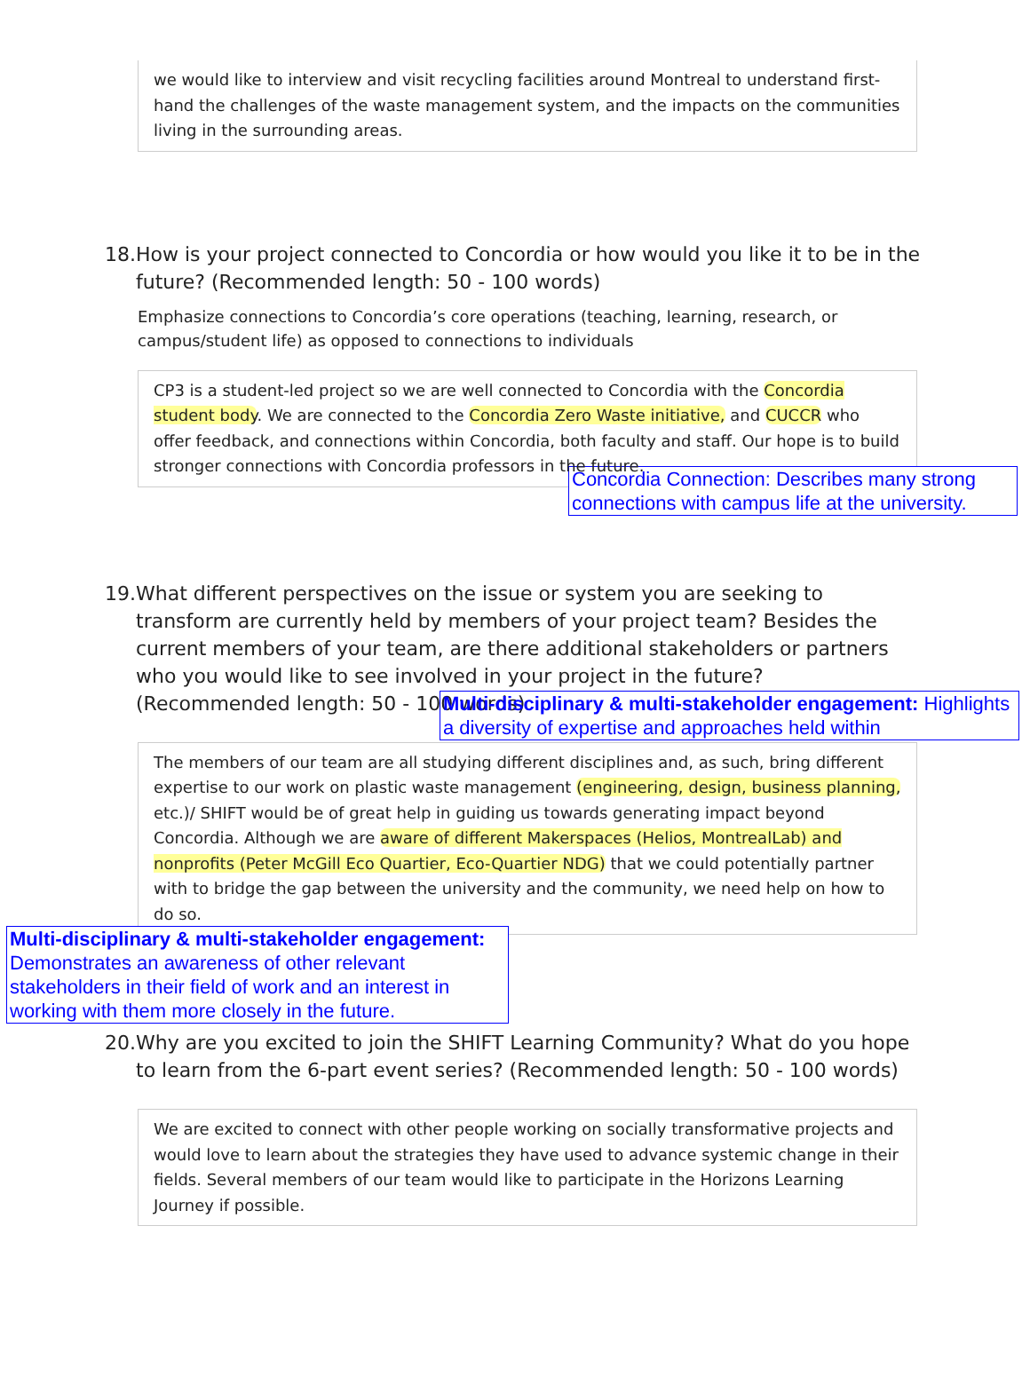we would like to interview and visit recycling facilities around Montreal to understand first-hand the challenges of the waste management system, and the impacts on the communities living in the surrounding areas.
18. How is your project connected to Concordia or how would you like it to be in the future? (Recommended length: 50 - 100 words)
Emphasize connections to Concordia’s core operations (teaching, learning, research, or campus/student life) as opposed to connections to individuals
CP3 is a student-led project so we are well connected to Concordia with the Concordia student body. We are connected to the Concordia Zero Waste initiative, and CUCCR who offer feedback, and connections within Concordia, both faculty and staff. Our hope is to build stronger connections with Concordia professors in the future.
Concordia Connection: Describes many strong connections with campus life at the university.
19. What different perspectives on the issue or system you are seeking to transform are currently held by members of your project team? Besides the current members of your team, are there additional stakeholders or partners who you would like to see involved in your project in the future? (Recommended length: 50 - 100 words)
Multi-disciplinary & multi-stakeholder engagement: Highlights a diversity of expertise and approaches held within
The members of our team are all studying different disciplines and, as such, bring different expertise to our work on plastic waste management (engineering, design, business planning, etc.)/ SHIFT would be of great help in guiding us towards generating impact beyond Concordia. Although we are aware of different Makerspaces (Helios, MontrealLab) and nonprofits (Peter McGill Eco Quartier, Eco-Quartier NDG) that we could potentially partner with to bridge the gap between the university and the community, we need help on how to do so.
Multi-disciplinary & multi-stakeholder engagement: Demonstrates an awareness of other relevant stakeholders in their field of work and an interest in working with them more closely in the future.
20. Why are you excited to join the SHIFT Learning Community? What do you hope to learn from the 6-part event series? (Recommended length: 50 - 100 words)
We are excited to connect with other people working on socially transformative projects and would love to learn about the strategies they have used to advance systemic change in their fields. Several members of our team would like to participate in the Horizons Learning Journey if possible.